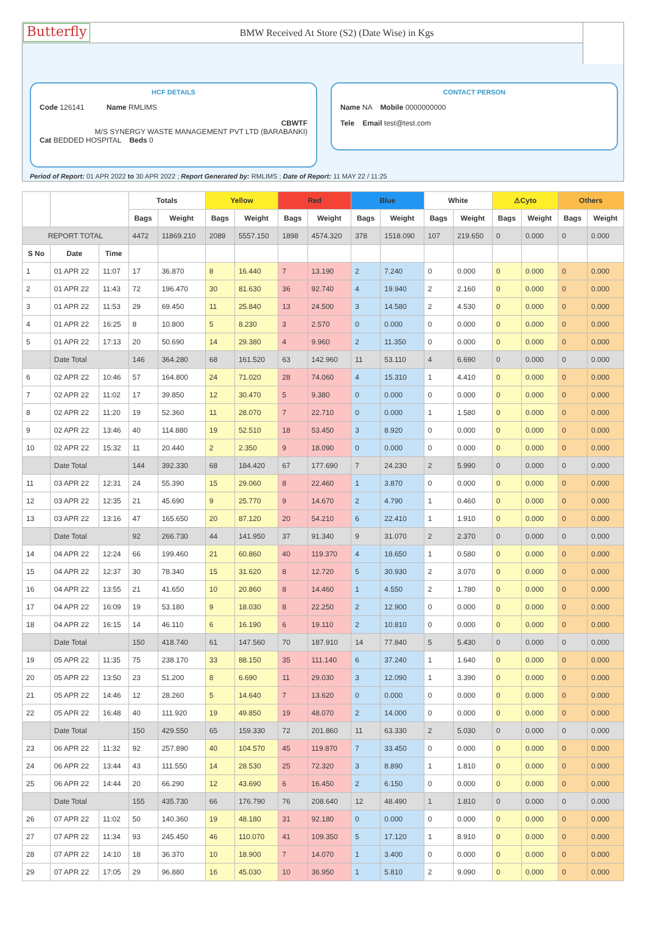Butterfly
BMW Received At Store (S2) (Date Wise) in Kgs
HCF DETAILS
Code 126141 Name RMLIMS
CBWTF
M/S SYNERGY WASTE MANAGEMENT PVT LTD (BARABANKI)
Cat BEDDED HOSPITAL Beds 0
CONTACT PERSON
Name NA Mobile 0000000000
Tele Email test@test.com
Period of Report: 01 APR 2022 to 30 APR 2022 ; Report Generated by: RMLIMS ; Date of Report: 11 MAY 22 / 11:25
| | | | Totals | | Yellow | | Red | | Blue | | White | | ⚠Cyto | | Others | |
| --- | --- | --- | --- | --- | --- | --- | --- | --- | --- | --- | --- | --- | --- | --- | --- | --- |
| | | | Bags | Weight | Bags | Weight | Bags | Weight | Bags | Weight | Bags | Weight | Bags | Weight | Bags | Weight |
| REPORT TOTAL | | | 4472 | 11869.210 | 2089 | 5557.150 | 1898 | 4574.320 | 378 | 1518.090 | 107 | 219.650 | 0 | 0.000 | 0 | 0.000 |
| S No | Date | Time | | | | | | | | | | | | | | |
| 1 | 01 APR 22 | 11:07 | 17 | 36.870 | 8 | 16.440 | 7 | 13.190 | 2 | 7.240 | 0 | 0.000 | 0 | 0.000 | 0 | 0.000 |
| 2 | 01 APR 22 | 11:43 | 72 | 196.470 | 30 | 81.630 | 36 | 92.740 | 4 | 19.940 | 2 | 2.160 | 0 | 0.000 | 0 | 0.000 |
| 3 | 01 APR 22 | 11:53 | 29 | 69.450 | 11 | 25.840 | 13 | 24.500 | 3 | 14.580 | 2 | 4.530 | 0 | 0.000 | 0 | 0.000 |
| 4 | 01 APR 22 | 16:25 | 8 | 10.800 | 5 | 8.230 | 3 | 2.570 | 0 | 0.000 | 0 | 0.000 | 0 | 0.000 | 0 | 0.000 |
| 5 | 01 APR 22 | 17:13 | 20 | 50.690 | 14 | 29.380 | 4 | 9.960 | 2 | 11.350 | 0 | 0.000 | 0 | 0.000 | 0 | 0.000 |
| | Date Total | | 146 | 364.280 | 68 | 161.520 | 63 | 142.960 | 11 | 53.110 | 4 | 6.690 | 0 | 0.000 | 0 | 0.000 |
| 6 | 02 APR 22 | 10:46 | 57 | 164.800 | 24 | 71.020 | 28 | 74.060 | 4 | 15.310 | 1 | 4.410 | 0 | 0.000 | 0 | 0.000 |
| 7 | 02 APR 22 | 11:02 | 17 | 39.850 | 12 | 30.470 | 5 | 9.380 | 0 | 0.000 | 0 | 0.000 | 0 | 0.000 | 0 | 0.000 |
| 8 | 02 APR 22 | 11:20 | 19 | 52.360 | 11 | 28.070 | 7 | 22.710 | 0 | 0.000 | 1 | 1.580 | 0 | 0.000 | 0 | 0.000 |
| 9 | 02 APR 22 | 13:46 | 40 | 114.880 | 19 | 52.510 | 18 | 53.450 | 3 | 8.920 | 0 | 0.000 | 0 | 0.000 | 0 | 0.000 |
| 10 | 02 APR 22 | 15:32 | 11 | 20.440 | 2 | 2.350 | 9 | 18.090 | 0 | 0.000 | 0 | 0.000 | 0 | 0.000 | 0 | 0.000 |
| | Date Total | | 144 | 392.330 | 68 | 184.420 | 67 | 177.690 | 7 | 24.230 | 2 | 5.990 | 0 | 0.000 | 0 | 0.000 |
| 11 | 03 APR 22 | 12:31 | 24 | 55.390 | 15 | 29.060 | 8 | 22.460 | 1 | 3.870 | 0 | 0.000 | 0 | 0.000 | 0 | 0.000 |
| 12 | 03 APR 22 | 12:35 | 21 | 45.690 | 9 | 25.770 | 9 | 14.670 | 2 | 4.790 | 1 | 0.460 | 0 | 0.000 | 0 | 0.000 |
| 13 | 03 APR 22 | 13:16 | 47 | 165.650 | 20 | 87.120 | 20 | 54.210 | 6 | 22.410 | 1 | 1.910 | 0 | 0.000 | 0 | 0.000 |
| | Date Total | | 92 | 266.730 | 44 | 141.950 | 37 | 91.340 | 9 | 31.070 | 2 | 2.370 | 0 | 0.000 | 0 | 0.000 |
| 14 | 04 APR 22 | 12:24 | 66 | 199.460 | 21 | 60.860 | 40 | 119.370 | 4 | 18.650 | 1 | 0.580 | 0 | 0.000 | 0 | 0.000 |
| 15 | 04 APR 22 | 12:37 | 30 | 78.340 | 15 | 31.620 | 8 | 12.720 | 5 | 30.930 | 2 | 3.070 | 0 | 0.000 | 0 | 0.000 |
| 16 | 04 APR 22 | 13:55 | 21 | 41.650 | 10 | 20.860 | 8 | 14.460 | 1 | 4.550 | 2 | 1.780 | 0 | 0.000 | 0 | 0.000 |
| 17 | 04 APR 22 | 16:09 | 19 | 53.180 | 9 | 18.030 | 8 | 22.250 | 2 | 12.900 | 0 | 0.000 | 0 | 0.000 | 0 | 0.000 |
| 18 | 04 APR 22 | 16:15 | 14 | 46.110 | 6 | 16.190 | 6 | 19.110 | 2 | 10.810 | 0 | 0.000 | 0 | 0.000 | 0 | 0.000 |
| | Date Total | | 150 | 418.740 | 61 | 147.560 | 70 | 187.910 | 14 | 77.840 | 5 | 5.430 | 0 | 0.000 | 0 | 0.000 |
| 19 | 05 APR 22 | 11:35 | 75 | 238.170 | 33 | 88.150 | 35 | 111.140 | 6 | 37.240 | 1 | 1.640 | 0 | 0.000 | 0 | 0.000 |
| 20 | 05 APR 22 | 13:50 | 23 | 51.200 | 8 | 6.690 | 11 | 29.030 | 3 | 12.090 | 1 | 3.390 | 0 | 0.000 | 0 | 0.000 |
| 21 | 05 APR 22 | 14:46 | 12 | 28.260 | 5 | 14.640 | 7 | 13.620 | 0 | 0.000 | 0 | 0.000 | 0 | 0.000 | 0 | 0.000 |
| 22 | 05 APR 22 | 16:48 | 40 | 111.920 | 19 | 49.850 | 19 | 48.070 | 2 | 14.000 | 0 | 0.000 | 0 | 0.000 | 0 | 0.000 |
| | Date Total | | 150 | 429.550 | 65 | 159.330 | 72 | 201.860 | 11 | 63.330 | 2 | 5.030 | 0 | 0.000 | 0 | 0.000 |
| 23 | 06 APR 22 | 11:32 | 92 | 257.890 | 40 | 104.570 | 45 | 119.870 | 7 | 33.450 | 0 | 0.000 | 0 | 0.000 | 0 | 0.000 |
| 24 | 06 APR 22 | 13:44 | 43 | 111.550 | 14 | 28.530 | 25 | 72.320 | 3 | 8.890 | 1 | 1.810 | 0 | 0.000 | 0 | 0.000 |
| 25 | 06 APR 22 | 14:44 | 20 | 66.290 | 12 | 43.690 | 6 | 16.450 | 2 | 6.150 | 0 | 0.000 | 0 | 0.000 | 0 | 0.000 |
| | Date Total | | 155 | 435.730 | 66 | 176.790 | 76 | 208.640 | 12 | 48.490 | 1 | 1.810 | 0 | 0.000 | 0 | 0.000 |
| 26 | 07 APR 22 | 11:02 | 50 | 140.360 | 19 | 48.180 | 31 | 92.180 | 0 | 0.000 | 0 | 0.000 | 0 | 0.000 | 0 | 0.000 |
| 27 | 07 APR 22 | 11:34 | 93 | 245.450 | 46 | 110.070 | 41 | 109.350 | 5 | 17.120 | 1 | 8.910 | 0 | 0.000 | 0 | 0.000 |
| 28 | 07 APR 22 | 14:10 | 18 | 36.370 | 10 | 18.900 | 7 | 14.070 | 1 | 3.400 | 0 | 0.000 | 0 | 0.000 | 0 | 0.000 |
| 29 | 07 APR 22 | 17:05 | 29 | 96.880 | 16 | 45.030 | 10 | 36.950 | 1 | 5.810 | 2 | 9.090 | 0 | 0.000 | 0 | 0.000 |